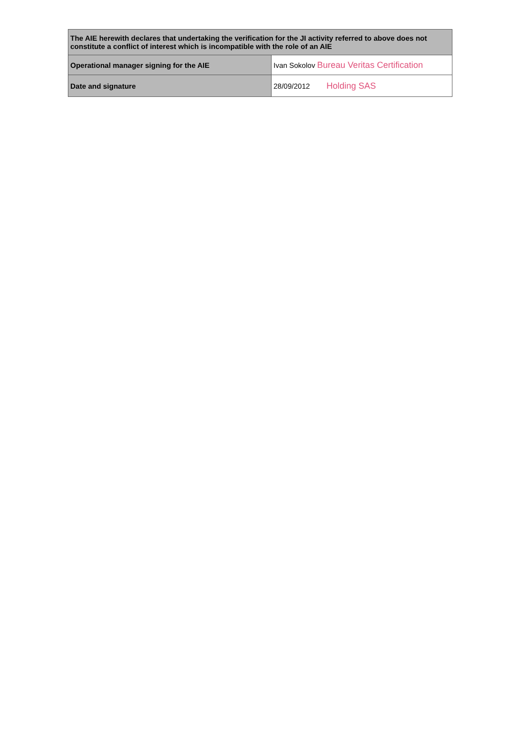| The AIE herewith declares that undertaking the verification for the JI activity referred to above does not constitute a conflict of interest which is incompatible with the role of an AIE | |
| Operational manager signing for the AIE | Ivan Sokolov Bureau Veritas Certification |
| Date and signature | 28/09/2012 Holding SAS |